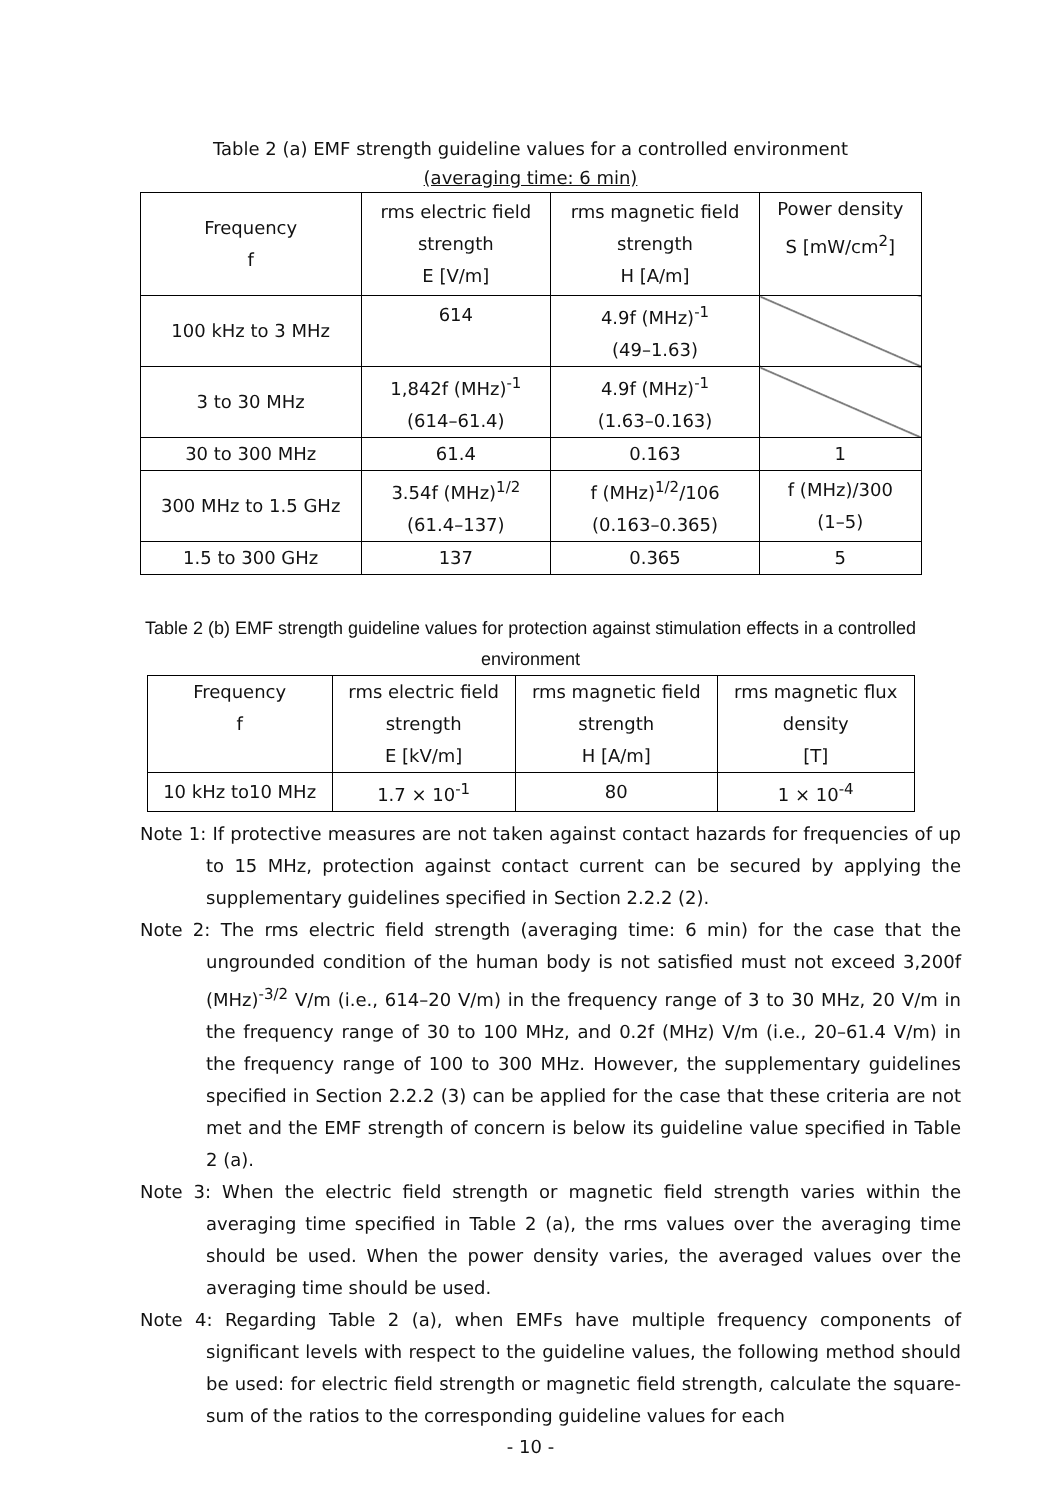Table 2 (a) EMF strength guideline values for a controlled environment
(averaging time: 6 min)
| Frequency f | rms electric field strength E [V/m] | rms magnetic field strength H [A/m] | Power density S [mW/cm<sup>2</sup>] |
| --- | --- | --- | --- |
| 100 kHz to 3 MHz | 614 | 4.9f (MHz)<sup>-1</sup> (49–1.63) | |
| 3 to 30 MHz | 1,842f (MHz)<sup>-1</sup> (614–61.4) | 4.9f (MHz)<sup>-1</sup> (1.63–0.163) | |
| 30 to 300 MHz | 61.4 | 0.163 | 1 |
| 300 MHz to 1.5 GHz | 3.54f (MHz)<sup>1/2</sup> (61.4–137) | f (MHz)<sup>1/2</sup>/106 (0.163–0.365) | f (MHz)/300 (1–5) |
| 1.5 to 300 GHz | 137 | 0.365 | 5 |
Table 2 (b) EMF strength guideline values for protection against stimulation effects in a controlled
environment
| Frequency f | rms electric field strength E [kV/m] | rms magnetic field strength H [A/m] | rms magnetic flux density [T] |
| --- | --- | --- | --- |
| 10 kHz to10 MHz | 1.7 × 10<sup>-1</sup> | 80 | 1 × 10<sup>-4</sup> |
Note 1: If protective measures are not taken against contact hazards for frequencies of up to 15 MHz, protection against contact current can be secured by applying the supplementary guidelines specified in Section 2.2.2 (2).
Note 2: The rms electric field strength (averaging time: 6 min) for the case that the ungrounded condition of the human body is not satisfied must not exceed 3,200f (MHz)<sup>-3/2</sup> V/m (i.e., 614–20 V/m) in the frequency range of 3 to 30 MHz, 20 V/m in the frequency range of 30 to 100 MHz, and 0.2f (MHz) V/m (i.e., 20–61.4 V/m) in the frequency range of 100 to 300 MHz. However, the supplementary guidelines specified in Section 2.2.2 (3) can be applied for the case that these criteria are not met and the EMF strength of concern is below its guideline value specified in Table 2 (a).
Note 3: When the electric field strength or magnetic field strength varies within the averaging time specified in Table 2 (a), the rms values over the averaging time should be used. When the power density varies, the averaged values over the averaging time should be used.
Note 4: Regarding Table 2 (a), when EMFs have multiple frequency components of significant levels with respect to the guideline values, the following method should be used: for electric field strength or magnetic field strength, calculate the square-sum of the ratios to the corresponding guideline values for each
- 10 -